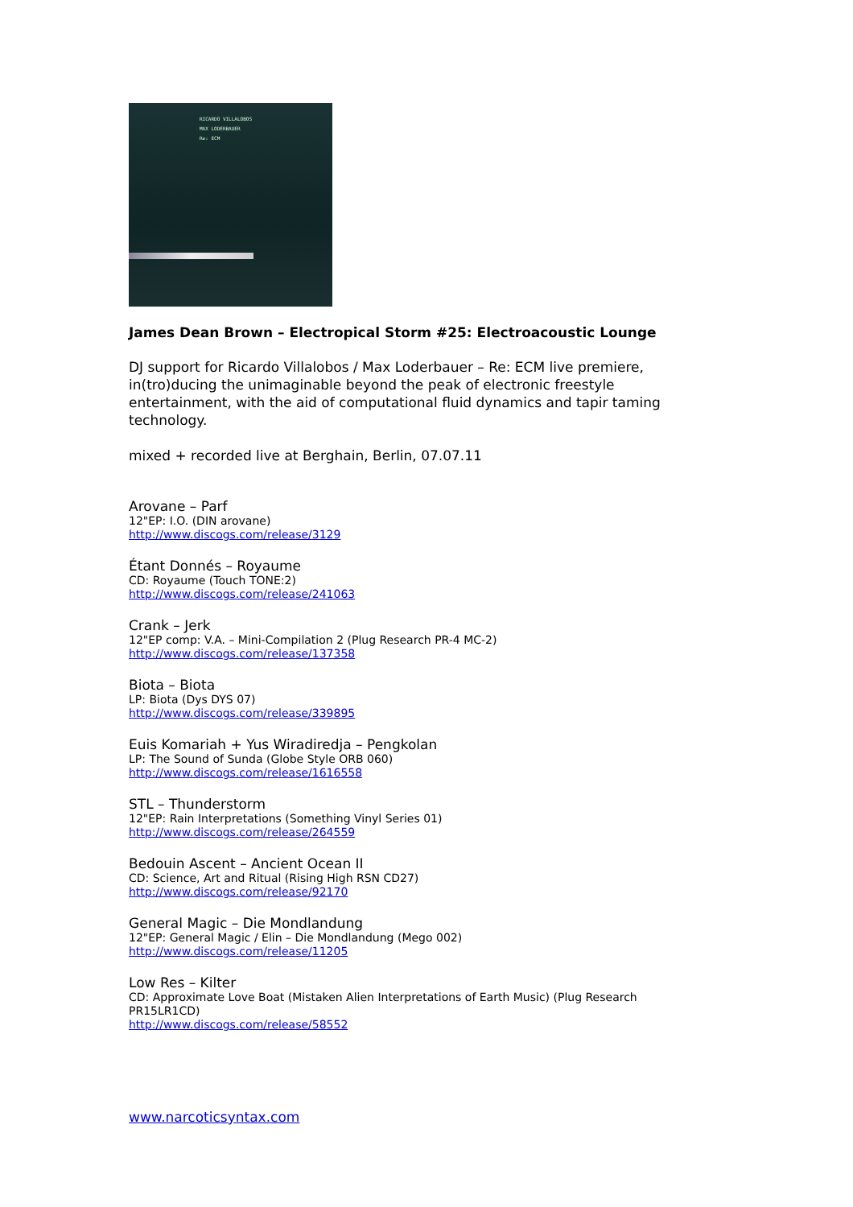RICARDO VILLALOBOS
MAX LODERBAUER
Re: ECM
James Dean Brown – Electropical Storm #25: Electroacoustic Lounge
DJ support for Ricardo Villalobos / Max Loderbauer – Re: ECM live premiere, in(tro)ducing the unimaginable beyond the peak of electronic freestyle entertainment, with the aid of computational fluid dynamics and tapir taming technology.
mixed + recorded live at Berghain, Berlin, 07.07.11
Arovane – Parf
12"EP: I.O. (DIN arovane)
http://www.discogs.com/release/3129
Étant Donnés – Royaume
CD: Royaume (Touch TONE:2)
http://www.discogs.com/release/241063
Crank – Jerk
12"EP comp: V.A. – Mini-Compilation 2 (Plug Research PR-4 MC-2)
http://www.discogs.com/release/137358
Biota – Biota
LP: Biota (Dys DYS 07)
http://www.discogs.com/release/339895
Euis Komariah + Yus Wiradiredja – Pengkolan
LP: The Sound of Sunda (Globe Style ORB 060)
http://www.discogs.com/release/1616558
STL – Thunderstorm
12"EP: Rain Interpretations (Something Vinyl Series 01)
http://www.discogs.com/release/264559
Bedouin Ascent – Ancient Ocean II
CD: Science, Art and Ritual (Rising High RSN CD27)
http://www.discogs.com/release/92170
General Magic – Die Mondlandung
12"EP: General Magic / Elin – Die Mondlandung (Mego 002)
http://www.discogs.com/release/11205
Low Res – Kilter
CD: Approximate Love Boat (Mistaken Alien Interpretations of Earth Music) (Plug Research PR15LR1CD)
http://www.discogs.com/release/58552
www.narcoticsyntax.com